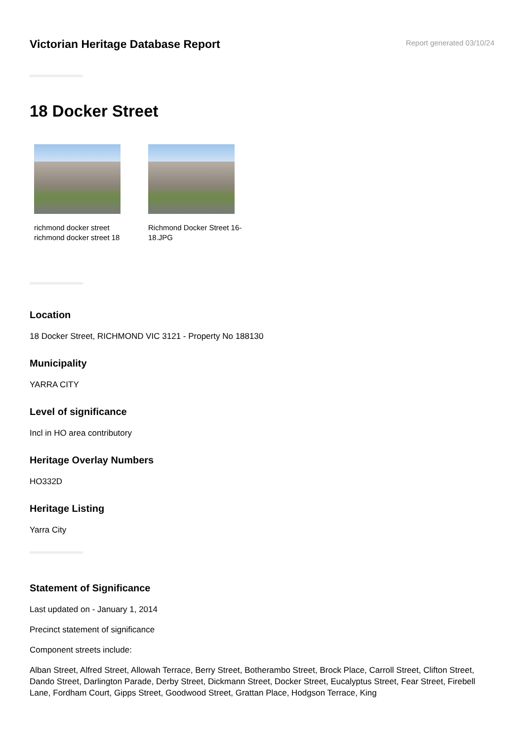Victorian Heritage Database Report
Report generated 03/10/24
18 Docker Street
richmond docker street richmond docker street 18
Richmond Docker Street 16-18.JPG
Location
18 Docker Street, RICHMOND VIC 3121 - Property No 188130
Municipality
YARRA CITY
Level of significance
Incl in HO area contributory
Heritage Overlay Numbers
HO332D
Heritage Listing
Yarra City
Statement of Significance
Last updated on - January 1, 2014
Precinct statement of significance
Component streets include:
Alban Street, Alfred Street, Allowah Terrace, Berry Street, Botherambo Street, Brock Place, Carroll Street, Clifton Street, Dando Street, Darlington Parade, Derby Street, Dickmann Street, Docker Street, Eucalyptus Street, Fear Street, Firebell Lane, Fordham Court, Gipps Street, Goodwood Street, Grattan Place, Hodgson Terrace, King